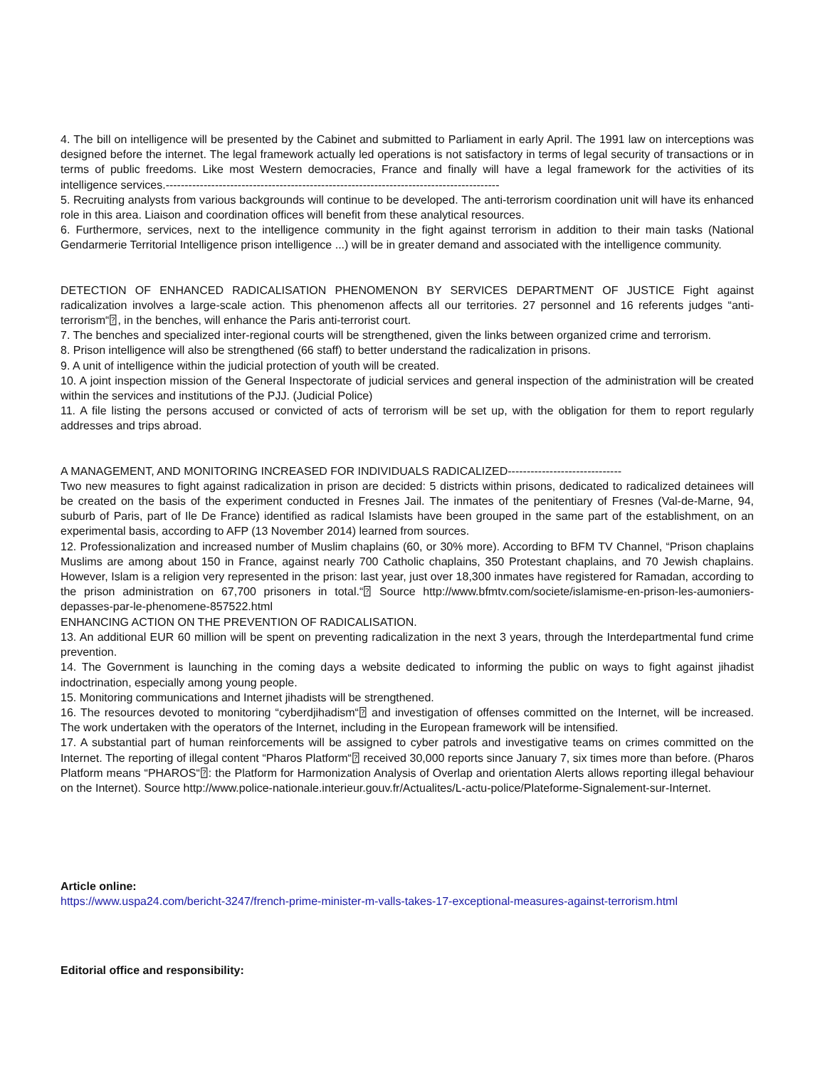4. The bill on intelligence will be presented by the Cabinet and submitted to Parliament in early April. The 1991 law on interceptions was designed before the internet. The legal framework actually led operations is not satisfactory in terms of legal security of transactions or in terms of public freedoms. Like most Western democracies, France and finally will have a legal framework for the activities of its intelligence services.----------------------------------------------------------------------------------------
5. Recruiting analysts from various backgrounds will continue to be developed. The anti-terrorism coordination unit will have its enhanced role in this area. Liaison and coordination offices will benefit from these analytical resources.
6. Furthermore, services, next to the intelligence community in the fight against terrorism in addition to their main tasks (National Gendarmerie Territorial Intelligence prison intelligence ...) will be in greater demand and associated with the intelligence community.
DETECTION OF ENHANCED RADICALISATION PHENOMENON BY SERVICES DEPARTMENT OF JUSTICE Fight against radicalization involves a large-scale action. This phenomenon affects all our territories. 27 personnel and 16 referents judges “anti-terrorism“⍰, in the benches, will enhance the Paris anti-terrorist court.
7. The benches and specialized inter-regional courts will be strengthened, given the links between organized crime and terrorism.
8. Prison intelligence will also be strengthened (66 staff) to better understand the radicalization in prisons.
9. A unit of intelligence within the judicial protection of youth will be created.
10. A joint inspection mission of the General Inspectorate of judicial services and general inspection of the administration will be created within the services and institutions of the PJJ. (Judicial Police)
11. A file listing the persons accused or convicted of acts of terrorism will be set up, with the obligation for them to report regularly addresses and trips abroad.
A MANAGEMENT, AND MONITORING INCREASED FOR INDIVIDUALS RADICALIZED------------------------------
Two new measures to fight against radicalization in prison are decided: 5 districts within prisons, dedicated to radicalized detainees will be created on the basis of the experiment conducted in Fresnes Jail. The inmates of the penitentiary of Fresnes (Val-de-Marne, 94, suburb of Paris, part of Ile De France) identified as radical Islamists have been grouped in the same part of the establishment, on an experimental basis, according to AFP (13 November 2014) learned from sources.
12. Professionalization and increased number of Muslim chaplains (60, or 30% more). According to BFM TV Channel, “Prison chaplains Muslims are among about 150 in France, against nearly 700 Catholic chaplains, 350 Protestant chaplains, and 70 Jewish chaplains. However, Islam is a religion very represented in the prison: last year, just over 18,300 inmates have registered for Ramadan, according to the prison administration on 67,700 prisoners in total.“⍰ Source http://www.bfmtv.com/societe/islamisme-en-prison-les-aumoniers-depasses-par-le-phenomene-857522.html
ENHANCING ACTION ON THE PREVENTION OF RADICALISATION.
13. An additional EUR 60 million will be spent on preventing radicalization in the next 3 years, through the Interdepartmental fund crime prevention.
14. The Government is launching in the coming days a website dedicated to informing the public on ways to fight against jihadist indoctrination, especially among young people.
15. Monitoring communications and Internet jihadists will be strengthened.
16. The resources devoted to monitoring “cyberdjihadism“⍰ and investigation of offenses committed on the Internet, will be increased. The work undertaken with the operators of the Internet, including in the European framework will be intensified.
17. A substantial part of human reinforcements will be assigned to cyber patrols and investigative teams on crimes committed on the Internet. The reporting of illegal content “Pharos Platform“⍰ received 30,000 reports since January 7, six times more than before. (Pharos Platform means “PHAROS“⍰: the Platform for Harmonization Analysis of Overlap and orientation Alerts allows reporting illegal behaviour on the Internet). Source http://www.police-nationale.interieur.gouv.fr/Actualites/L-actu-police/Plateforme-Signalement-sur-Internet.
Article online:
https://www.uspa24.com/bericht-3247/french-prime-minister-m-valls-takes-17-exceptional-measures-against-terrorism.html
Editorial office and responsibility: